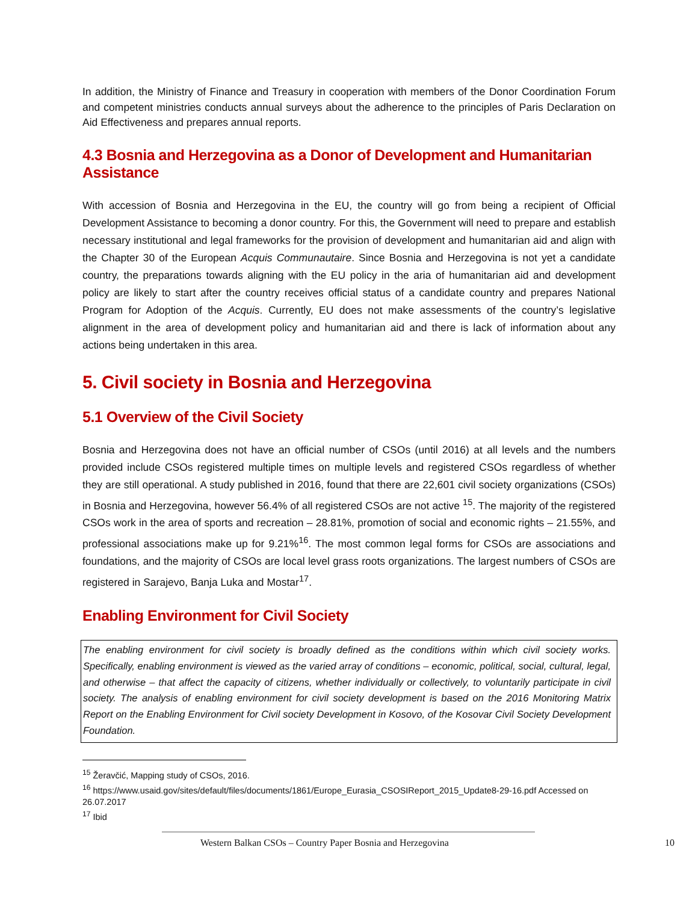In addition, the Ministry of Finance and Treasury in cooperation with members of the Donor Coordination Forum and competent ministries conducts annual surveys about the adherence to the principles of Paris Declaration on Aid Effectiveness and prepares annual reports.
4.3 Bosnia and Herzegovina as a Donor of Development and Humanitarian Assistance
With accession of Bosnia and Herzegovina in the EU, the country will go from being a recipient of Official Development Assistance to becoming a donor country. For this, the Government will need to prepare and establish necessary institutional and legal frameworks for the provision of development and humanitarian aid and align with the Chapter 30 of the European Acquis Communautaire. Since Bosnia and Herzegovina is not yet a candidate country, the preparations towards aligning with the EU policy in the aria of humanitarian aid and development policy are likely to start after the country receives official status of a candidate country and prepares National Program for Adoption of the Acquis. Currently, EU does not make assessments of the country’s legislative alignment in the area of development policy and humanitarian aid and there is lack of information about any actions being undertaken in this area.
5. Civil society in Bosnia and Herzegovina
5.1 Overview of the Civil Society
Bosnia and Herzegovina does not have an official number of CSOs (until 2016) at all levels and the numbers provided include CSOs registered multiple times on multiple levels and registered CSOs regardless of whether they are still operational. A study published in 2016, found that there are 22,601 civil society organizations (CSOs) in Bosnia and Herzegovina, however 56.4% of all registered CSOs are not active <sup>15</sup>. The majority of the registered CSOs work in the area of sports and recreation – 28.81%, promotion of social and economic rights – 21.55%, and professional associations make up for 9.21%<sup>16</sup>. The most common legal forms for CSOs are associations and foundations, and the majority of CSOs are local level grass roots organizations. The largest numbers of CSOs are registered in Sarajevo, Banja Luka and Mostar<sup>17</sup>.
Enabling Environment for Civil Society
The enabling environment for civil society is broadly defined as the conditions within which civil society works. Specifically, enabling environment is viewed as the varied array of conditions – economic, political, social, cultural, legal, and otherwise – that affect the capacity of citizens, whether individually or collectively, to voluntarily participate in civil society. The analysis of enabling environment for civil society development is based on the 2016 Monitoring Matrix Report on the Enabling Environment for Civil society Development in Kosovo, of the Kosovar Civil Society Development Foundation.
<sup>15</sup> Žeravčić, Mapping study of CSOs, 2016.
<sup>16</sup> https://www.usaid.gov/sites/default/files/documents/1861/Europe_Eurasia_CSOSIReport_2015_Update8-29-16.pdf Accessed on 26.07.2017
<sup>17</sup> Ibid
Western Balkan CSOs – Country Paper Bosnia and Herzegovina 10